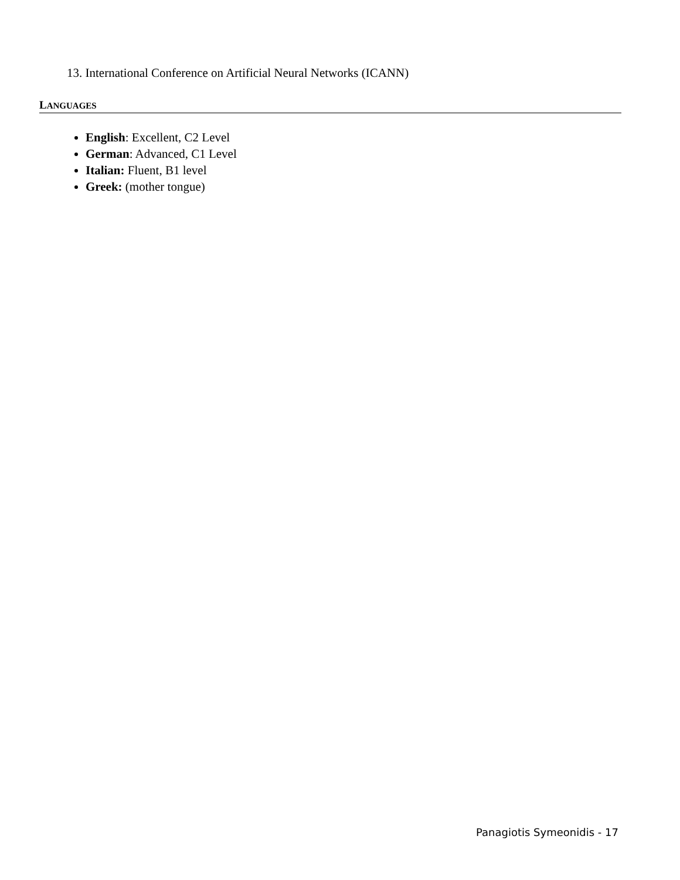13. International Conference on Artificial Neural Networks (ICANN)
LANGUAGES
English: Excellent, C2 Level
German: Advanced, C1 Level
Italian: Fluent, B1 level
Greek: (mother tongue)
Panagiotis Symeonidis - 17